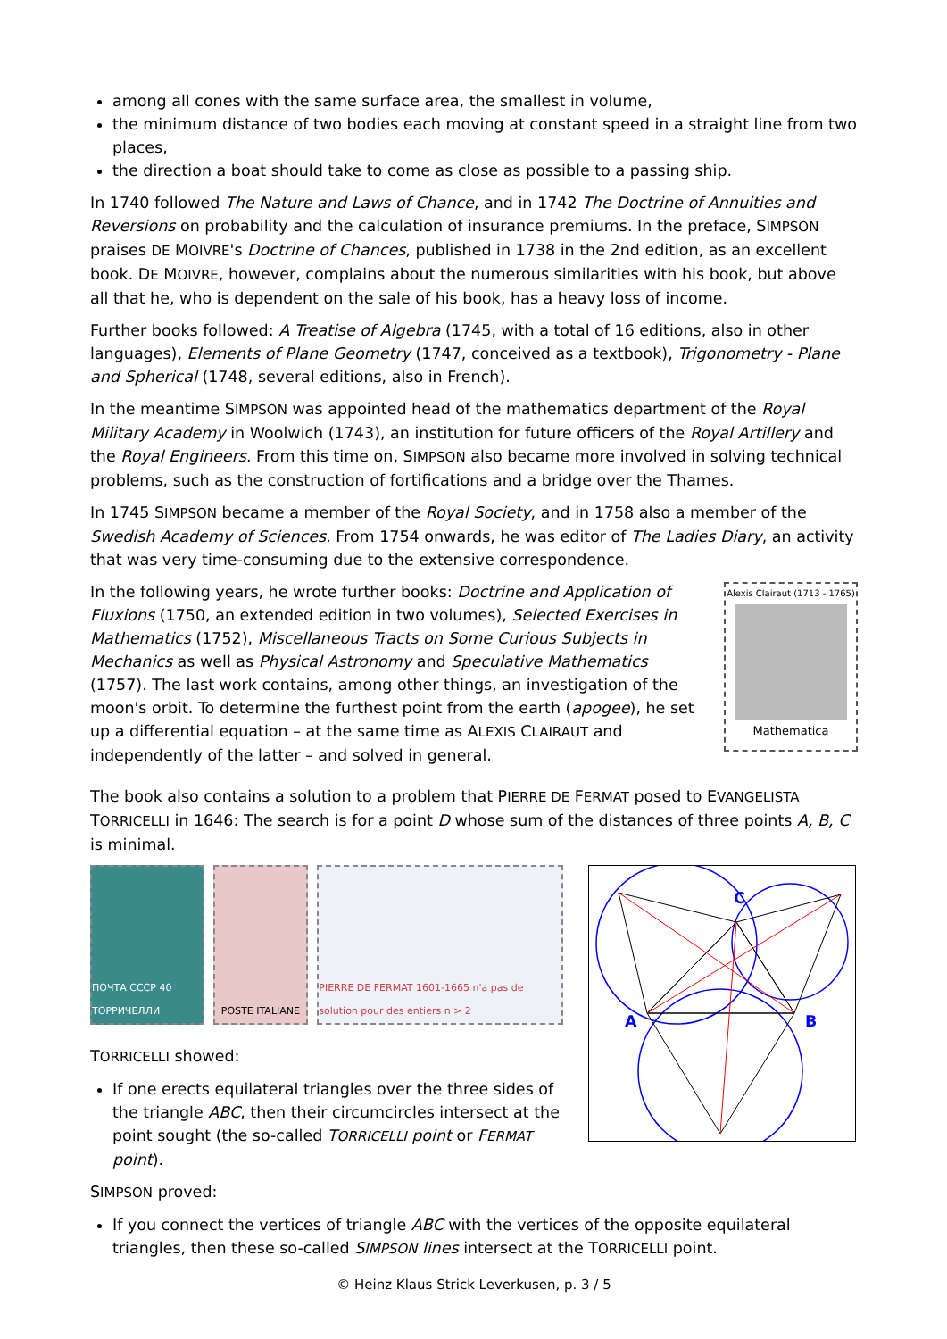among all cones with the same surface area, the smallest in volume,
the minimum distance of two bodies each moving at constant speed in a straight line from two places,
the direction a boat should take to come as close as possible to a passing ship.
In 1740 followed The Nature and Laws of Chance, and in 1742 The Doctrine of Annuities and Reversions on probability and the calculation of insurance premiums. In the preface, SIMPSON praises DE MOIVRE's Doctrine of Chances, published in 1738 in the 2nd edition, as an excellent book. DE MOIVRE, however, complains about the numerous similarities with his book, but above all that he, who is dependent on the sale of his book, has a heavy loss of income.
Further books followed: A Treatise of Algebra (1745, with a total of 16 editions, also in other languages), Elements of Plane Geometry (1747, conceived as a textbook), Trigonometry - Plane and Spherical (1748, several editions, also in French).
In the meantime SIMPSON was appointed head of the mathematics department of the Royal Military Academy in Woolwich (1743), an institution for future officers of the Royal Artillery and the Royal Engineers. From this time on, SIMPSON also became more involved in solving technical problems, such as the construction of fortifications and a bridge over the Thames.
In 1745 SIMPSON became a member of the Royal Society, and in 1758 also a member of the Swedish Academy of Sciences. From 1754 onwards, he was editor of The Ladies Diary, an activity that was very time-consuming due to the extensive correspondence.
In the following years, he wrote further books: Doctrine and Application of Fluxions (1750, an extended edition in two volumes), Selected Exercises in Mathematics (1752), Miscellaneous Tracts on Some Curious Subjects in Mechanics as well as Physical Astronomy and Speculative Mathematics (1757). The last work contains, among other things, an investigation of the moon's orbit. To determine the furthest point from the earth (apogee), he set up a differential equation – at the same time as ALEXIS CLAIRAUT and independently of the latter – and solved in general.
Alexis Clairaut (1713 - 1765)
Mathematica
The book also contains a solution to a problem that PIERRE DE FERMAT posed to EVANGELISTA TORRICELLI in 1646: The search is for a point D whose sum of the distances of three points A, B, C is minimal.
ПОЧТА СССР 40 ТОРРИЧЕЛЛИ
POSTE ITALIANE PIERRE DE FERMAT 1601-1665 n'a pas de solution pour des entiers n > 2
TORRICELLI showed:
If one erects equilateral triangles over the three sides of the triangle ABC, then their circumcircles intersect at the point sought (the so-called TORRICELLI point or FERMAT point).
A
B
C
SIMPSON proved:
If you connect the vertices of triangle ABC with the vertices of the opposite equilateral triangles, then these so-called SIMPSON lines intersect at the TORRICELLI point.
© Heinz Klaus Strick Leverkusen, p. 3 / 5